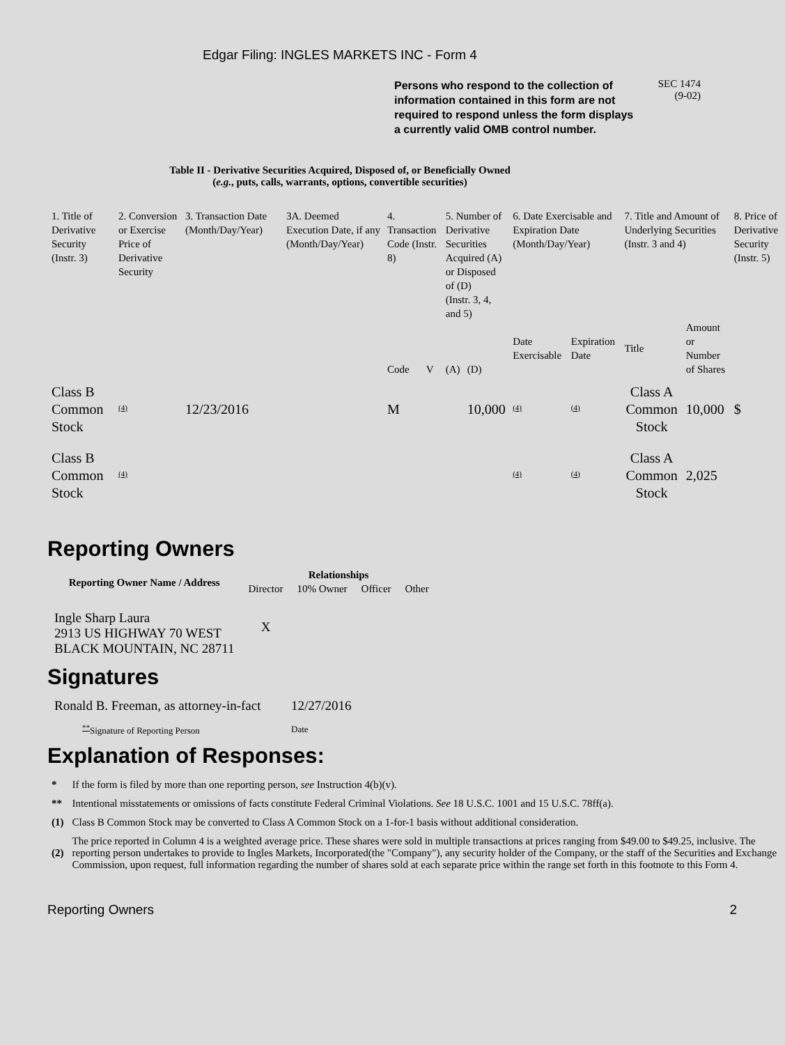Edgar Filing: INGLES MARKETS INC - Form 4
Persons who respond to the collection of information contained in this form are not required to respond unless the form displays a currently valid OMB control number.
SEC 1474
(9-02)
Table II - Derivative Securities Acquired, Disposed of, or Beneficially Owned
(e.g., puts, calls, warrants, options, convertible securities)
| 1. Title of Derivative Security (Instr. 3) | 2. Conversion or Exercise Price of Derivative Security | 3. Transaction Date (Month/Day/Year) | 3A. Deemed Execution Date, if any (Month/Day/Year) | 4. Transaction Code (Instr. 8) | | 5. Number of Derivative Securities Acquired (A) or Disposed of (D) (Instr. 3, 4, and 5) | | 6. Date Exercisable and Expiration Date (Month/Day/Year) | | 7. Title and Amount of Underlying Securities (Instr. 3 and 4) | | 8. Price of Derivative Security (Instr. 5) |
| | | | | Code | V | (A) | (D) | Date Exercisable | Expiration Date | Title | Amount or Number of Shares | |
| Class B Common Stock | <sup>(4)</sup> | 12/23/2016 | | M | | | 10,000 | <sup>(4)</sup> | <sup>(4)</sup> | Class A Common Stock | 10,000 | $ |
| Class B Common Stock | <sup>(4)</sup> | | | | | | | <sup>(4)</sup> | <sup>(4)</sup> | Class A Common Stock | 2,025 | |
Reporting Owners
| Reporting Owner Name / Address | Relationships | | | |
| --- | --- | --- | --- | --- |
| | Director | 10% Owner | Officer | Other |
| Ingle Sharp Laura 2913 US HIGHWAY 70 WEST BLACK MOUNTAIN, NC 28711 | X | | | |
Signatures
| Ronald B. Freeman, as attorney-in-fact | 12/27/2016 |
| <sup>**</sup> Signature of Reporting Person | Date |
Explanation of Responses:
| * | If the form is filed by more than one reporting person, see Instruction 4(b)(v). |
| ** | Intentional misstatements or omissions of facts constitute Federal Criminal Violations. See 18 U.S.C. 1001 and 15 U.S.C. 78ff(a). |
| (1) | Class B Common Stock may be converted to Class A Common Stock on a 1-for-1 basis without additional consideration. |
| (2) | The price reported in Column 4 is a weighted average price. These shares were sold in multiple transactions at prices ranging from $49.00 to $49.25, inclusive. The reporting person undertakes to provide to Ingles Markets, Incorporated(the "Company"), any security holder of the Company, or the staff of the Securities and Exchange Commission, upon request, full information regarding the number of shares sold at each separate price within the range set forth in this footnote to this Form 4. |
Reporting Owners 2